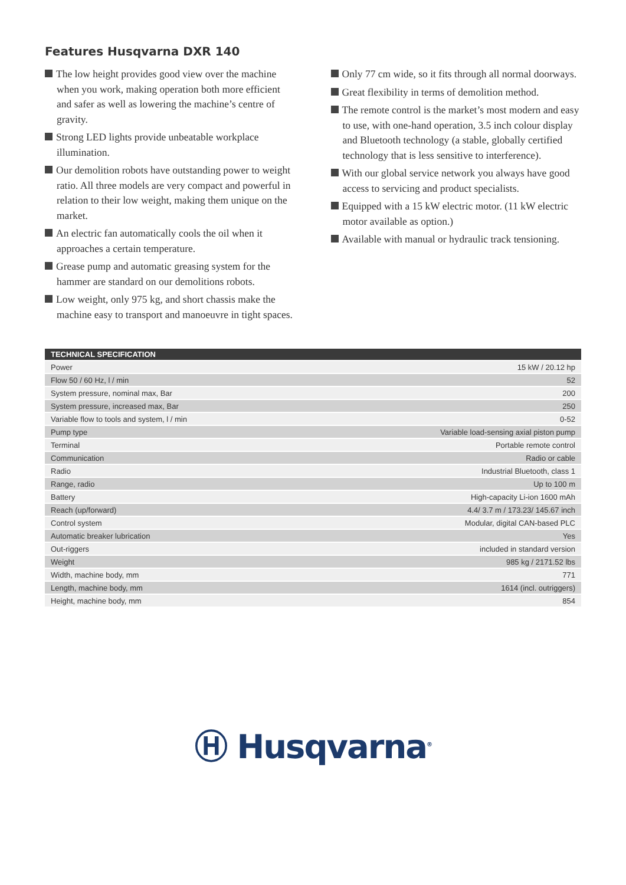Features Husqvarna DXR 140
The low height provides good view over the machine when you work, making operation both more efficient and safer as well as lowering the machine’s centre of gravity.
Strong LED lights provide unbeatable workplace illumination.
Our demolition robots have outstanding power to weight ratio. All three models are very compact and powerful in relation to their low weight, making them unique on the market.
An electric fan automatically cools the oil when it approaches a certain temperature.
Grease pump and automatic greasing system for the hammer are standard on our demolitions robots.
Low weight, only 975 kg, and short chassis make the machine easy to transport and manoeuvre in tight spaces.
Only 77 cm wide, so it fits through all normal doorways.
Great flexibility in terms of demolition method.
The remote control is the market’s most modern and easy to use, with one-hand operation, 3.5 inch colour display and Bluetooth technology (a stable, globally certified technology that is less sensitive to interference).
With our global service network you always have good access to servicing and product specialists.
Equipped with a 15 kW electric motor. (11 kW electric motor available as option.)
Available with manual or hydraulic track tensioning.
| TECHNICAL SPECIFICATION | |
| --- | --- |
| Power | 15 kW / 20.12 hp |
| Flow 50 / 60 Hz, l / min | 52 |
| System pressure, nominal max, Bar | 200 |
| System pressure, increased max, Bar | 250 |
| Variable flow to tools and system, l / min | 0-52 |
| Pump type | Variable load-sensing axial piston pump |
| Terminal | Portable remote control |
| Communication | Radio or cable |
| Radio | Industrial Bluetooth, class 1 |
| Range, radio | Up to 100 m |
| Battery | High-capacity Li-ion 1600 mAh |
| Reach (up/forward) | 4.4/ 3.7 m / 173.23/ 145.67 inch |
| Control system | Modular, digital CAN-based PLC |
| Automatic breaker lubrication | Yes |
| Out-riggers | included in standard version |
| Weight | 985 kg / 2171.52 lbs |
| Width, machine body, mm | 771 |
| Length, machine body, mm | 1614 (incl. outriggers) |
| Height, machine body, mm | 854 |
Ⓗ Husqvarna<sup>®</sup>